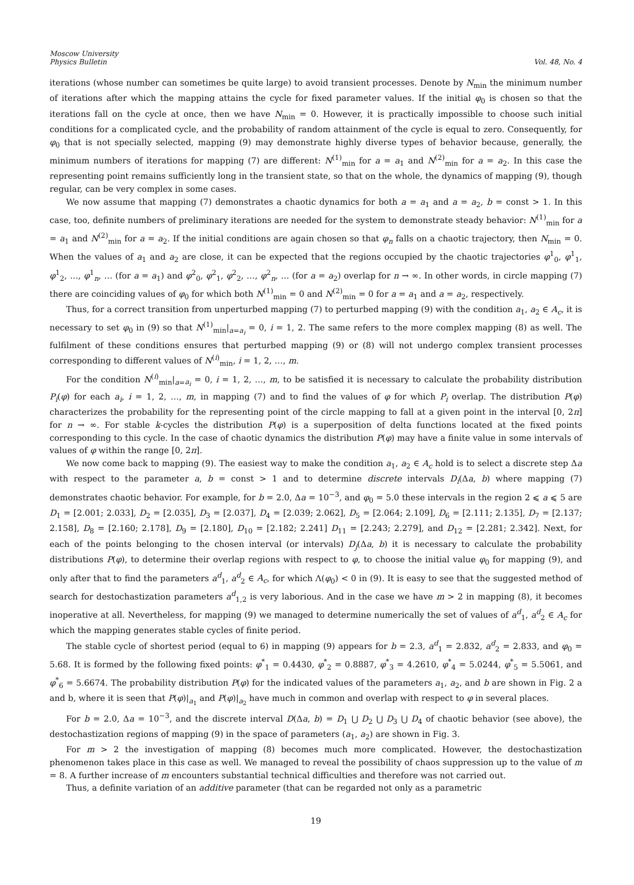Moscow University
Physics Bulletin
Vol. 48, No. 4
iterations (whose number can sometimes be quite large) to avoid transient processes. Denote by N<sub>min</sub> the minimum number of iterations after which the mapping attains the cycle for fixed parameter values. If the initial φ<sub>0</sub> is chosen so that the iterations fall on the cycle at once, then we have N<sub>min</sub> = 0. However, it is practically impossible to choose such initial conditions for a complicated cycle, and the probability of random attainment of the cycle is equal to zero. Consequently, for φ<sub>0</sub> that is not specially selected, mapping (9) may demonstrate highly diverse types of behavior because, generally, the minimum numbers of iterations for mapping (7) are different: N<sup>(1)</sup><sub>min</sub> for a = a<sub>1</sub> and N<sup>(2)</sup><sub>min</sub> for a = a<sub>2</sub>. In this case the representing point remains sufficiently long in the transient state, so that on the whole, the dynamics of mapping (9), though regular, can be very complex in some cases.
We now assume that mapping (7) demonstrates a chaotic dynamics for both a = a<sub>1</sub> and a = a<sub>2</sub>, b = const > 1. In this case, too, definite numbers of preliminary iterations are needed for the system to demonstrate steady behavior: N<sup>(1)</sup><sub>min</sub> for a = a<sub>1</sub> and N<sup>(2)</sup><sub>min</sub> for a = a<sub>2</sub>. If the initial conditions are again chosen so that φ<sub>n</sub> falls on a chaotic trajectory, then N<sub>min</sub> = 0. When the values of a<sub>1</sub> and a<sub>2</sub> are close, it can be expected that the regions occupied by the chaotic trajectories φ<sup>1</sup><sub>0</sub>, φ<sup>1</sup><sub>1</sub>, φ<sup>1</sup><sub>2</sub>, …, φ<sup>1</sup><sub>n</sub>, … (for a = a<sub>1</sub>) and φ<sup>2</sup><sub>0</sub>, φ<sup>2</sup><sub>1</sub>, φ<sup>2</sup><sub>2</sub>, …, φ<sup>2</sup><sub>n</sub>, … (for a = a<sub>2</sub>) overlap for n → ∞. In other words, in circle mapping (7) there are coinciding values of φ<sub>0</sub> for which both N<sup>(1)</sup><sub>min</sub> = 0 and N<sup>(2)</sup><sub>min</sub> = 0 for a = a<sub>1</sub> and a = a<sub>2</sub>, respectively.
Thus, for a correct transition from unperturbed mapping (7) to perturbed mapping (9) with the condition a<sub>1</sub>, a<sub>2</sub> ∈ A<sub>c</sub>, it is necessary to set φ<sub>0</sub> in (9) so that N<sup>(1)</sup><sub>min</sub>|<sub>a=a<sub>i</sub></sub> = 0, i = 1, 2. The same refers to the more complex mapping (8) as well. The fulfilment of these conditions ensures that perturbed mapping (9) or (8) will not undergo complex transient processes corresponding to different values of N<sup>(i)</sup><sub>min</sub>, i = 1, 2, …, m.
For the condition N<sup>(i)</sup><sub>min</sub>|<sub>a=a<sub>i</sub></sub> = 0, i = 1, 2, …, m, to be satisfied it is necessary to calculate the probability distribution P<sub>i</sub>(φ) for each a<sub>i</sub>, i = 1, 2, …, m, in mapping (7) and to find the values of φ for which P<sub>i</sub> overlap. The distribution P(φ) characterizes the probability for the representing point of the circle mapping to fall at a given point in the interval [0, 2π] for n → ∞. For stable k-cycles the distribution P(φ) is a superposition of delta functions located at the fixed points corresponding to this cycle. In the case of chaotic dynamics the distribution P(φ) may have a finite value in some intervals of values of φ within the range [0, 2π].
We now come back to mapping (9). The easiest way to make the condition a<sub>1</sub>, a<sub>2</sub> ∈ A<sub>c</sub> hold is to select a discrete step Δa with respect to the parameter a, b = const > 1 and to determine discrete intervals D<sub>i</sub>(Δa, b) where mapping (7) demonstrates chaotic behavior. For example, for b = 2.0, Δa = 10<sup>−3</sup>, and φ<sub>0</sub> = 5.0 these intervals in the region 2 ⩽ a ⩽ 5 are D<sub>1</sub> = [2.001; 2.033], D<sub>2</sub> = [2.035], D<sub>3</sub> = [2.037], D<sub>4</sub> = [2.039; 2.062], D<sub>5</sub> = [2.064; 2.109], D<sub>6</sub> = [2.111; 2.135], D<sub>7</sub> = [2.137; 2.158], D<sub>8</sub> = [2.160; 2.178], D<sub>9</sub> = [2.180], D<sub>10</sub> = [2.182; 2.241] D<sub>11</sub> = [2.243; 2.279], and D<sub>12</sub> = [2.281; 2.342]. Next, for each of the points belonging to the chosen interval (or intervals) D<sub>j</sub>(Δa, b) it is necessary to calculate the probability distributions P(φ), to determine their overlap regions with respect to φ, to choose the initial value φ<sub>0</sub> for mapping (9), and only after that to find the parameters a<sup>d</sup><sub>1</sub>, a<sup>d</sup><sub>2</sub> ∈ A<sub>c</sub>, for which Λ(φ<sub>0</sub>) < 0 in (9). It is easy to see that the suggested method of search for destochastization parameters a<sup>d</sup><sub>1,2</sub> is very laborious. And in the case we have m > 2 in mapping (8), it becomes inoperative at all. Nevertheless, for mapping (9) we managed to determine numerically the set of values of a<sup>d</sup><sub>1</sub>, a<sup>d</sup><sub>2</sub> ∈ A<sub>c</sub> for which the mapping generates stable cycles of finite period.
The stable cycle of shortest period (equal to 6) in mapping (9) appears for b = 2.3, a<sup>d</sup><sub>1</sub> = 2.832, a<sup>d</sup><sub>2</sub> = 2.833, and φ<sub>0</sub> = 5.68. It is formed by the following fixed points: φ<sup>*</sup><sub>1</sub> = 0.4430, φ<sup>*</sup><sub>2</sub> = 0.8887, φ<sup>*</sup><sub>3</sub> = 4.2610, φ<sup>*</sup><sub>4</sub> = 5.0244, φ<sup>*</sup><sub>5</sub> = 5.5061, and φ<sup>*</sup><sub>6</sub> = 5.6674. The probability distribution P(φ) for the indicated values of the parameters a<sub>1</sub>, a<sub>2</sub>, and b are shown in Fig. 2 a and b, where it is seen that P(φ)|<sub>a<sub>1</sub></sub> and P(φ)|<sub>a<sub>2</sub></sub> have much in common and overlap with respect to φ in several places.
For b = 2.0, Δa = 10<sup>−3</sup>, and the discrete interval D(Δa, b) = D<sub>1</sub> ⋃ D<sub>2</sub> ⋃ D<sub>3</sub> ⋃ D<sub>4</sub> of chaotic behavior (see above), the destochastization regions of mapping (9) in the space of parameters (a<sub>1</sub>, a<sub>2</sub>) are shown in Fig. 3.
For m > 2 the investigation of mapping (8) becomes much more complicated. However, the destochastization phenomenon takes place in this case as well. We managed to reveal the possibility of chaos suppression up to the value of m = 8. A further increase of m encounters substantial technical difficulties and therefore was not carried out.
Thus, a definite variation of an additive parameter (that can be regarded not only as a parametric
19